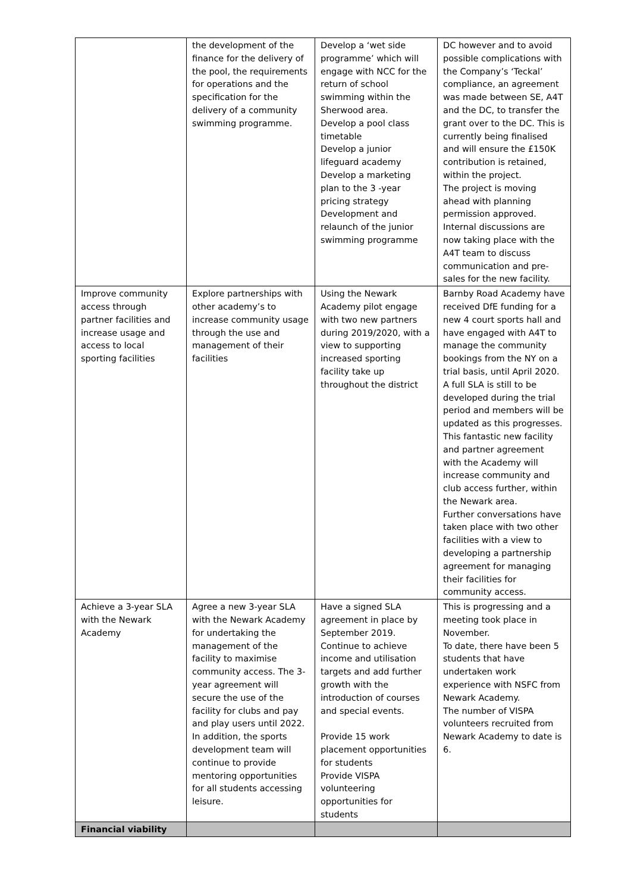| | the development of the finance for the delivery of the pool, the requirements for operations and the specification for the delivery of a community swimming programme. | Develop a ‘wet side programme’ which will engage with NCC for the return of school swimming within the Sherwood area. Develop a pool class timetable Develop a junior lifeguard academy Develop a marketing plan to the 3 -year pricing strategy Development and relaunch of the junior swimming programme | DC however and to avoid possible complications with the Company’s ‘Teckal’ compliance, an agreement was made between SE, A4T and the DC, to transfer the grant over to the DC. This is currently being finalised and will ensure the £150K contribution is retained, within the project. The project is moving ahead with planning permission approved. Internal discussions are now taking place with the A4T team to discuss communication and pre-sales for the new facility. |
| Improve community access through partner facilities and increase usage and access to local sporting facilities | Explore partnerships with other academy’s to increase community usage through the use and management of their facilities | Using the Newark Academy pilot engage with two new partners during 2019/2020, with a view to supporting increased sporting facility take up throughout the district | Barnby Road Academy have received DfE funding for a new 4 court sports hall and have engaged with A4T to manage the community bookings from the NY on a trial basis, until April 2020. A full SLA is still to be developed during the trial period and members will be updated as this progresses. This fantastic new facility and partner agreement with the Academy will increase community and club access further, within the Newark area. Further conversations have taken place with two other facilities with a view to developing a partnership agreement for managing their facilities for community access. |
| Achieve a 3-year SLA with the Newark Academy | Agree a new 3-year SLA with the Newark Academy for undertaking the management of the facility to maximise community access. The 3-year agreement will secure the use of the facility for clubs and pay and play users until 2022. In addition, the sports development team will continue to provide mentoring opportunities for all students accessing leisure. | Have a signed SLA agreement in place by September 2019. Continue to achieve income and utilisation targets and add further growth with the introduction of courses and special events. Provide 15 work placement opportunities for students Provide VISPA volunteering opportunities for students | This is progressing and a meeting took place in November. To date, there have been 5 students that have undertaken work experience with NSFC from Newark Academy. The number of VISPA volunteers recruited from Newark Academy to date is 6. |
| Financial viability | | | |